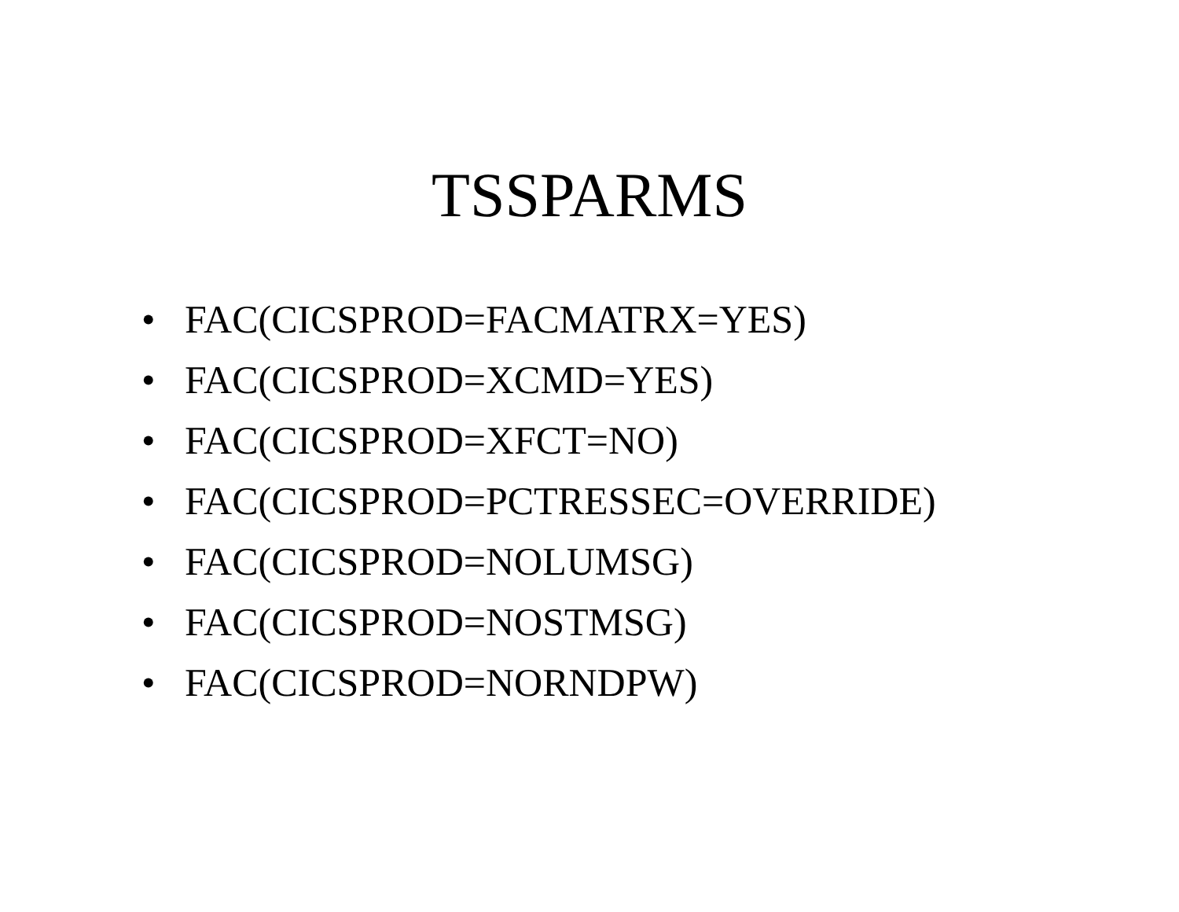TSSPARMS
• FAC(CICSPROD=FACMATRX=YES)
• FAC(CICSPROD=XCMD=YES)
• FAC(CICSPROD=XFCT=NO)
• FAC(CICSPROD=PCTRESSEC=OVERRIDE)
• FAC(CICSPROD=NOLUMSG)
• FAC(CICSPROD=NOSTMSG)
• FAC(CICSPROD=NORNDPW)